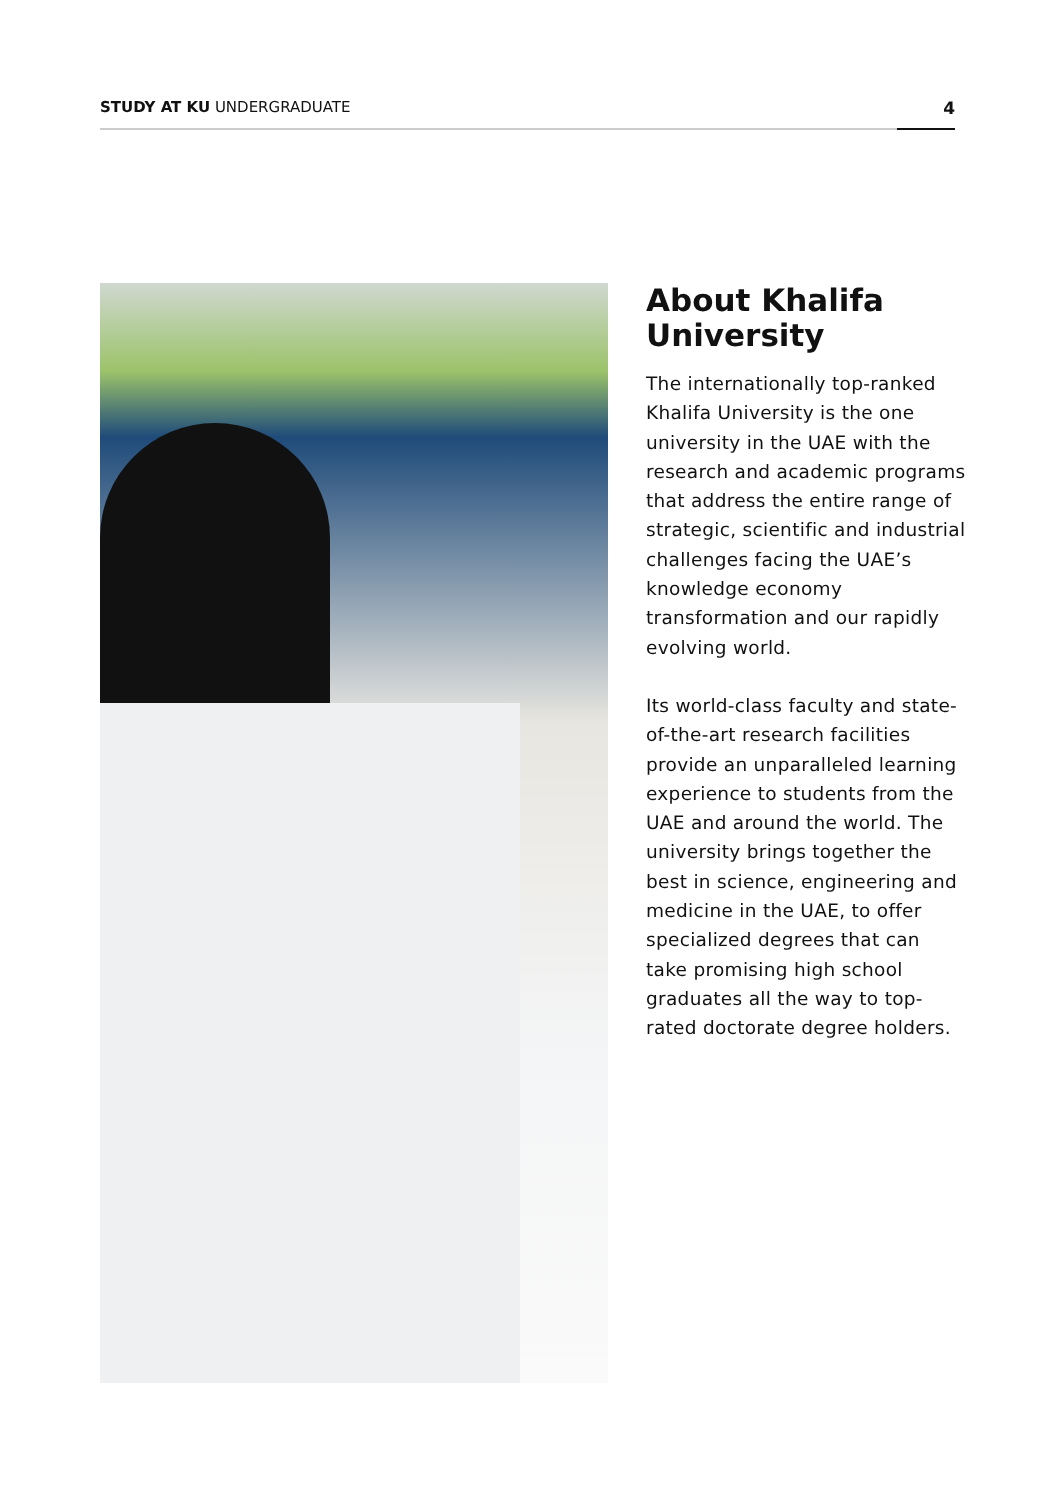STUDY AT KU UNDERGRADUATE 4
About Khalifa University
The internationally top-ranked Khalifa University is the one university in the UAE with the research and academic programs that address the entire range of strategic, scientific and industrial challenges facing the UAE’s knowledge economy transformation and our rapidly evolving world.
Its world-class faculty and state-of-the-art research facilities provide an unparalleled learning experience to students from the UAE and around the world. The university brings together the best in science, engineering and medicine in the UAE, to offer specialized degrees that can take promising high school graduates all the way to top-rated doctorate degree holders.